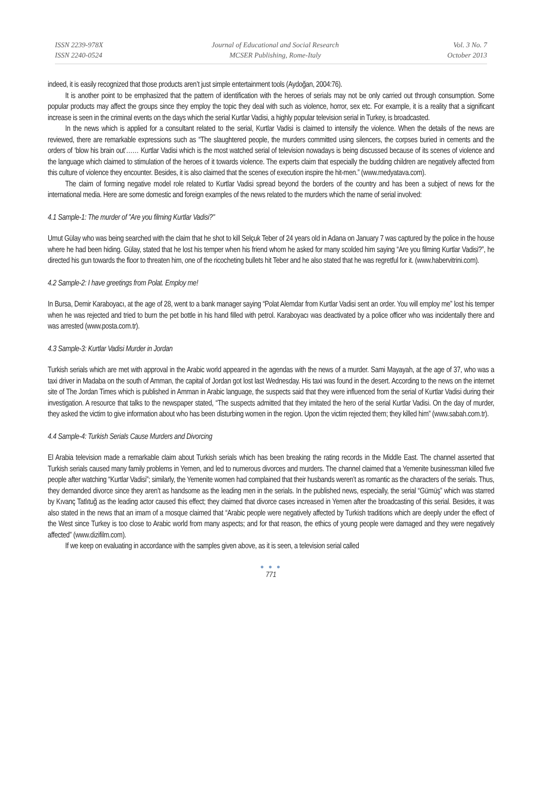ISSN 2239-978X
ISSN 2240-0524
Journal of Educational and Social Research
MCSER Publishing, Rome-Italy
Vol. 3 No. 7
October 2013
indeed, it is easily recognized that those products aren’t just simple entertainment tools (Aydoğan, 2004:76).
It is another point to be emphasized that the pattern of identification with the heroes of serials may not be only carried out through consumption. Some popular products may affect the groups since they employ the topic they deal with such as violence, horror, sex etc. For example, it is a reality that a significant increase is seen in the criminal events on the days which the serial Kurtlar Vadisi, a highly popular television serial in Turkey, is broadcasted.
In the news which is applied for a consultant related to the serial, Kurtlar Vadisi is claimed to intensify the violence. When the details of the news are reviewed, there are remarkable expressions such as “The slaughtered people, the murders committed using silencers, the corpses buried in cements and the orders of ‘blow his brain out’…… Kurtlar Vadisi which is the most watched serial of television nowadays is being discussed because of its scenes of violence and the language which claimed to stimulation of the heroes of it towards violence. The experts claim that especially the budding children are negatively affected from this culture of violence they encounter. Besides, it is also claimed that the scenes of execution inspire the hit-men.” (www.medyatava.com).
The claim of forming negative model role related to Kurtlar Vadisi spread beyond the borders of the country and has been a subject of news for the international media. Here are some domestic and foreign examples of the news related to the murders which the name of serial involved:
4.1 Sample-1: The murder of "Are you filming Kurtlar Vadisi?"
Umut Gülay who was being searched with the claim that he shot to kill Selçuk Teber of 24 years old in Adana on January 7 was captured by the police in the house where he had been hiding. Gülay, stated that he lost his temper when his friend whom he asked for many scolded him saying “Are you filming Kurtlar Vadisi?”, he directed his gun towards the floor to threaten him, one of the ricocheting bullets hit Teber and he also stated that he was regretful for it. (www.habervitrini.com).
4.2 Sample-2: I have greetings from Polat. Employ me!
In Bursa, Demir Karaboyacı, at the age of 28, went to a bank manager saying “Polat Alemdar from Kurtlar Vadisi sent an order. You will employ me” lost his temper when he was rejected and tried to burn the pet bottle in his hand filled with petrol. Karaboyacı was deactivated by a police officer who was incidentally there and was arrested (www.posta.com.tr).
4.3 Sample-3: Kurtlar Vadisi Murder in Jordan
Turkish serials which are met with approval in the Arabic world appeared in the agendas with the news of a murder. Sami Mayayah, at the age of 37, who was a taxi driver in Madaba on the south of Amman, the capital of Jordan got lost last Wednesday. His taxi was found in the desert. According to the news on the internet site of The Jordan Times which is published in Amman in Arabic language, the suspects said that they were influenced from the serial of Kurtlar Vadisi during their investigation. A resource that talks to the newspaper stated, “The suspects admitted that they imitated the hero of the serial Kurtlar Vadisi. On the day of murder, they asked the victim to give information about who has been disturbing women in the region. Upon the victim rejected them; they killed him” (www.sabah.com.tr).
4.4 Sample-4: Turkish Serials Cause Murders and Divorcing
El Arabia television made a remarkable claim about Turkish serials which has been breaking the rating records in the Middle East. The channel asserted that Turkish serials caused many family problems in Yemen, and led to numerous divorces and murders. The channel claimed that a Yemenite businessman killed five people after watching “Kurtlar Vadisi”; similarly, the Yemenite women had complained that their husbands weren’t as romantic as the characters of the serials. Thus, they demanded divorce since they aren’t as handsome as the leading men in the serials. In the published news, especially, the serial “Gümüş” which was starred by Kıvanç Tatlıtuğ as the leading actor caused this effect; they claimed that divorce cases increased in Yemen after the broadcasting of this serial. Besides, it was also stated in the news that an imam of a mosque claimed that “Arabic people were negatively affected by Turkish traditions which are deeply under the effect of the West since Turkey is too close to Arabic world from many aspects; and for that reason, the ethics of young people were damaged and they were negatively affected” (www.dizifilm.com).
If we keep on evaluating in accordance with the samples given above, as it is seen, a television serial called
● ● ●
771